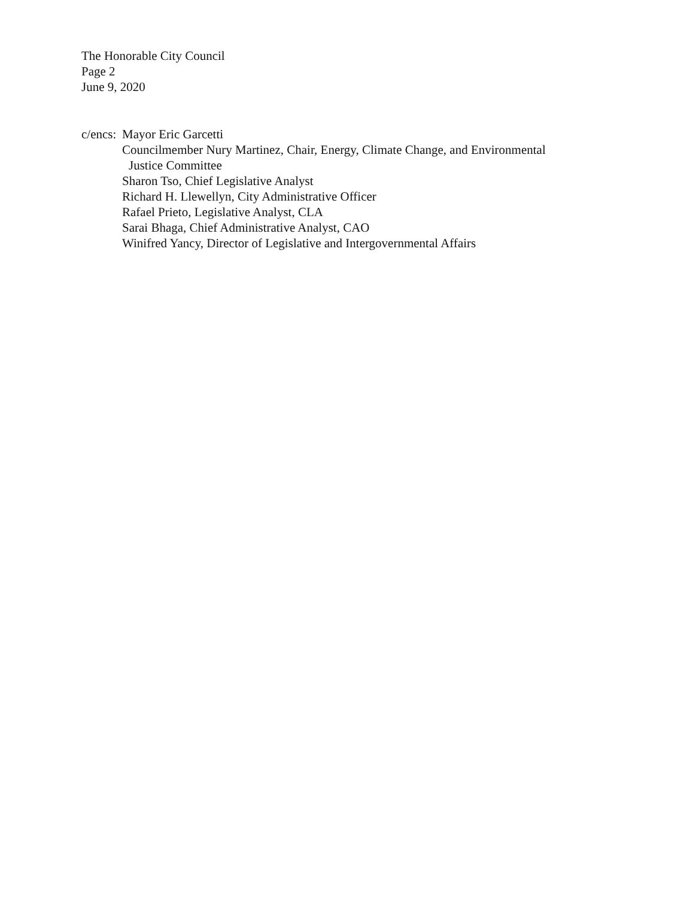The Honorable City Council
Page 2
June 9, 2020
c/encs: Mayor Eric Garcetti
Councilmember Nury Martinez, Chair, Energy, Climate Change, and Environmental
Justice Committee
Sharon Tso, Chief Legislative Analyst
Richard H. Llewellyn, City Administrative Officer
Rafael Prieto, Legislative Analyst, CLA
Sarai Bhaga, Chief Administrative Analyst, CAO
Winifred Yancy, Director of Legislative and Intergovernmental Affairs